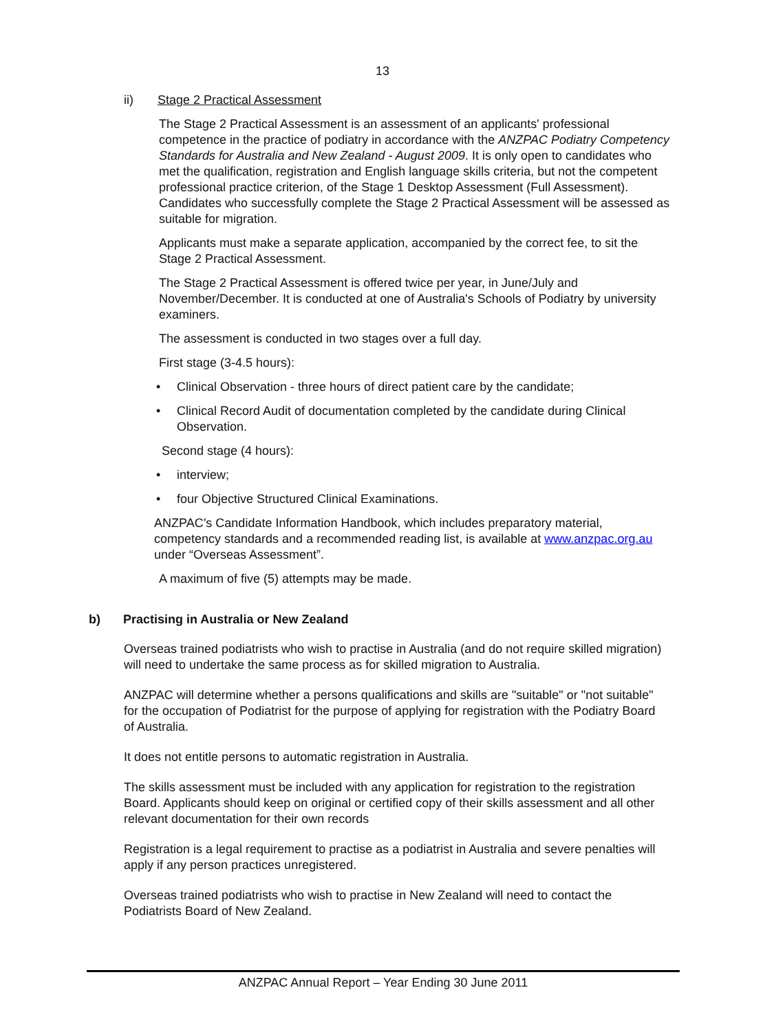13
ii) Stage 2 Practical Assessment
The Stage 2 Practical Assessment is an assessment of an applicants' professional competence in the practice of podiatry in accordance with the ANZPAC Podiatry Competency Standards for Australia and New Zealand - August 2009. It is only open to candidates who met the qualification, registration and English language skills criteria, but not the competent professional practice criterion, of the Stage 1 Desktop Assessment (Full Assessment). Candidates who successfully complete the Stage 2 Practical Assessment will be assessed as suitable for migration.
Applicants must make a separate application, accompanied by the correct fee, to sit the Stage 2 Practical Assessment.
The Stage 2 Practical Assessment is offered twice per year, in June/July and November/December. It is conducted at one of Australia's Schools of Podiatry by university examiners.
The assessment is conducted in two stages over a full day.
First stage (3-4.5 hours):
• Clinical Observation - three hours of direct patient care by the candidate;
• Clinical Record Audit of documentation completed by the candidate during Clinical Observation.
Second stage (4 hours):
• interview;
• four Objective Structured Clinical Examinations.
ANZPAC’s Candidate Information Handbook, which includes preparatory material, competency standards and a recommended reading list, is available at www.anzpac.org.au under “Overseas Assessment”.
A maximum of five (5) attempts may be made.
b) Practising in Australia or New Zealand
Overseas trained podiatrists who wish to practise in Australia (and do not require skilled migration) will need to undertake the same process as for skilled migration to Australia.
ANZPAC will determine whether a persons qualifications and skills are "suitable" or "not suitable" for the occupation of Podiatrist for the purpose of applying for registration with the Podiatry Board of Australia.
It does not entitle persons to automatic registration in Australia.
The skills assessment must be included with any application for registration to the registration Board. Applicants should keep on original or certified copy of their skills assessment and all other relevant documentation for their own records
Registration is a legal requirement to practise as a podiatrist in Australia and severe penalties will apply if any person practices unregistered.
Overseas trained podiatrists who wish to practise in New Zealand will need to contact the Podiatrists Board of New Zealand.
ANZPAC Annual Report – Year Ending 30 June 2011